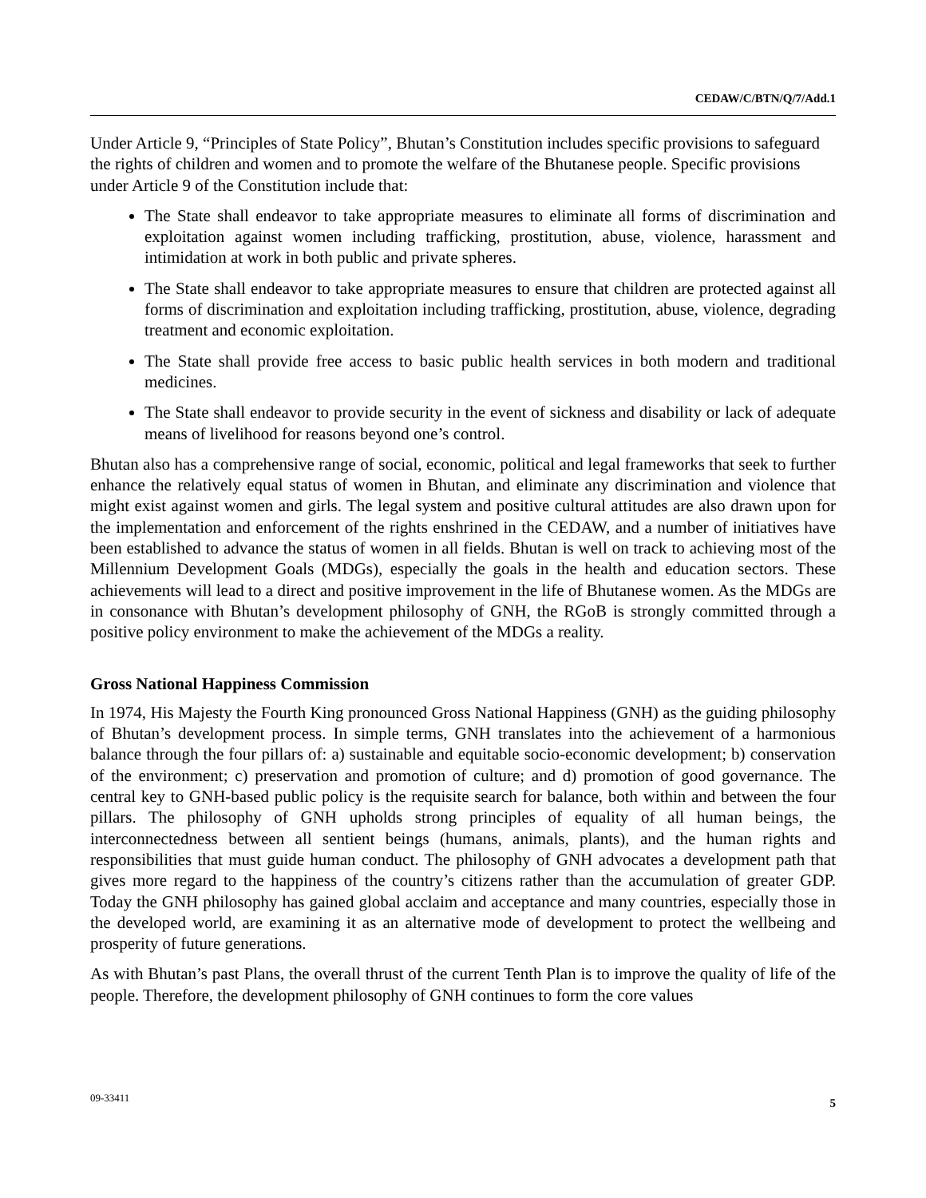CEDAW/C/BTN/Q/7/Add.1
Under Article 9, “Principles of State Policy”, Bhutan’s Constitution includes specific provisions to safeguard the rights of children and women and to promote the welfare of the Bhutanese people. Specific provisions under Article 9 of the Constitution include that:
The State shall endeavor to take appropriate measures to eliminate all forms of discrimination and exploitation against women including trafficking, prostitution, abuse, violence, harassment and intimidation at work in both public and private spheres.
The State shall endeavor to take appropriate measures to ensure that children are protected against all forms of discrimination and exploitation including trafficking, prostitution, abuse, violence, degrading treatment and economic exploitation.
The State shall provide free access to basic public health services in both modern and traditional medicines.
The State shall endeavor to provide security in the event of sickness and disability or lack of adequate means of livelihood for reasons beyond one’s control.
Bhutan also has a comprehensive range of social, economic, political and legal frameworks that seek to further enhance the relatively equal status of women in Bhutan, and eliminate any discrimination and violence that might exist against women and girls. The legal system and positive cultural attitudes are also drawn upon for the implementation and enforcement of the rights enshrined in the CEDAW, and a number of initiatives have been established to advance the status of women in all fields. Bhutan is well on track to achieving most of the Millennium Development Goals (MDGs), especially the goals in the health and education sectors. These achievements will lead to a direct and positive improvement in the life of Bhutanese women. As the MDGs are in consonance with Bhutan’s development philosophy of GNH, the RGoB is strongly committed through a positive policy environment to make the achievement of the MDGs a reality.
Gross National Happiness Commission
In 1974, His Majesty the Fourth King pronounced Gross National Happiness (GNH) as the guiding philosophy of Bhutan’s development process. In simple terms, GNH translates into the achievement of a harmonious balance through the four pillars of: a) sustainable and equitable socio-economic development; b) conservation of the environment; c) preservation and promotion of culture; and d) promotion of good governance. The central key to GNH-based public policy is the requisite search for balance, both within and between the four pillars. The philosophy of GNH upholds strong principles of equality of all human beings, the interconnectedness between all sentient beings (humans, animals, plants), and the human rights and responsibilities that must guide human conduct. The philosophy of GNH advocates a development path that gives more regard to the happiness of the country’s citizens rather than the accumulation of greater GDP. Today the GNH philosophy has gained global acclaim and acceptance and many countries, especially those in the developed world, are examining it as an alternative mode of development to protect the wellbeing and prosperity of future generations.
As with Bhutan’s past Plans, the overall thrust of the current Tenth Plan is to improve the quality of life of the people. Therefore, the development philosophy of GNH continues to form the core values
09-33411 5